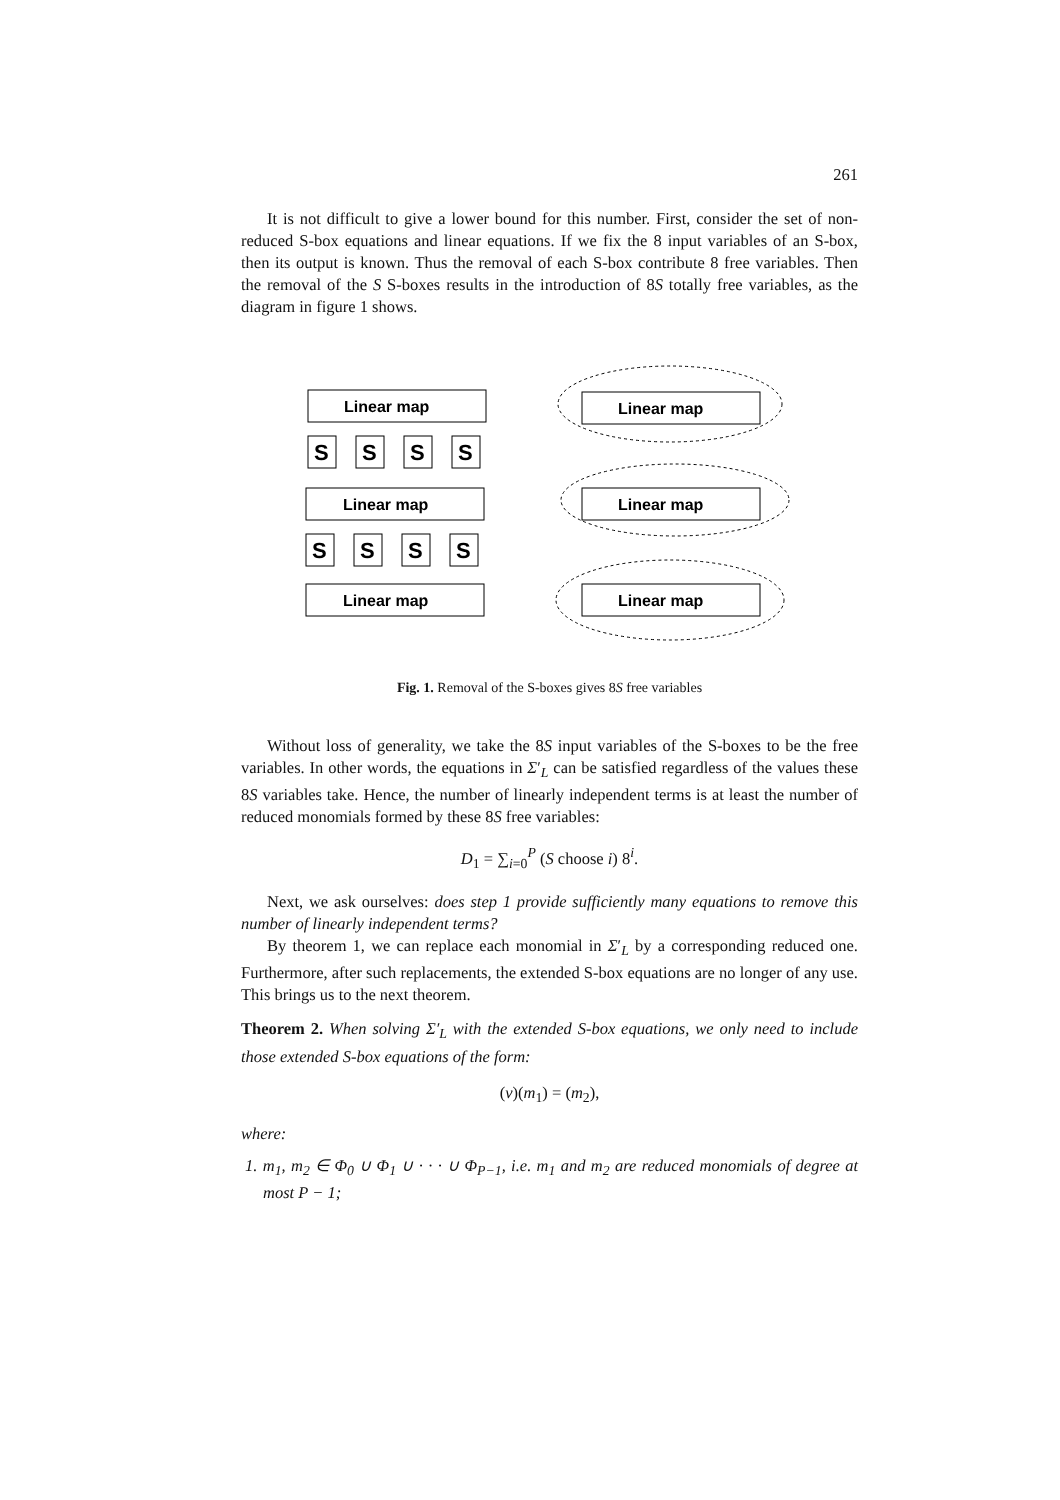261
It is not difficult to give a lower bound for this number. First, consider the set of non-reduced S-box equations and linear equations. If we fix the 8 input variables of an S-box, then its output is known. Thus the removal of each S-box contribute 8 free variables. Then the removal of the S S-boxes results in the introduction of 8S totally free variables, as the diagram in figure 1 shows.
Linear map
Linear map
Linear map
Linear map
Linear map
Linear map
S
S
S
S
S
S
S
S
Fig. 1. Removal of the S-boxes gives 8S free variables
Without loss of generality, we take the 8S input variables of the S-boxes to be the free variables. In other words, the equations in Σ′<sub>L</sub> can be satisfied regardless of the values these 8S variables take. Hence, the number of linearly independent terms is at least the number of reduced monomials formed by these 8S free variables:
D<sub>1</sub> = ∑<sub>i=0</sub><sup>P</sup> (S choose i) 8<sup>i</sup>.
Next, we ask ourselves: does step 1 provide sufficiently many equations to remove this number of linearly independent terms?
By theorem 1, we can replace each monomial in Σ′<sub>L</sub> by a corresponding reduced one. Furthermore, after such replacements, the extended S-box equations are no longer of any use. This brings us to the next theorem.
Theorem 2. When solving Σ′<sub>L</sub> with the extended S-box equations, we only need to include those extended S-box equations of the form:
(v)(m<sub>1</sub>) = (m<sub>2</sub>),
where:
1. m<sub>1</sub>, m<sub>2</sub> ∈ Φ<sub>0</sub> ∪ Φ<sub>1</sub> ∪ · · · ∪ Φ<sub>P−1</sub>, i.e. m<sub>1</sub> and m<sub>2</sub> are reduced monomials of degree at most P − 1;